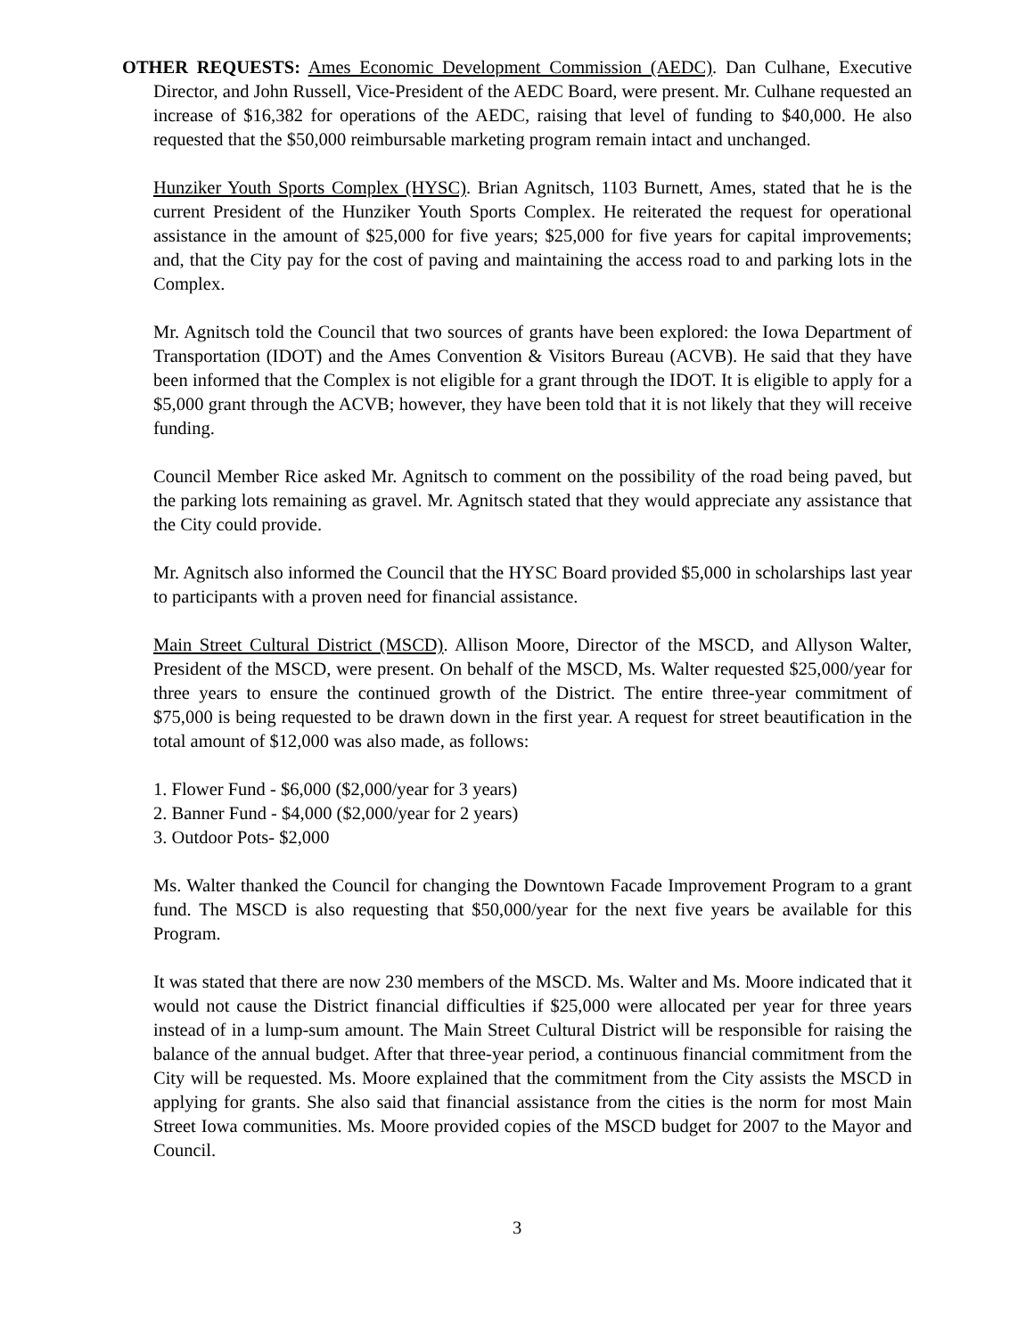OTHER REQUESTS: Ames Economic Development Commission (AEDC). Dan Culhane, Executive Director, and John Russell, Vice-President of the AEDC Board, were present. Mr. Culhane requested an increase of $16,382 for operations of the AEDC, raising that level of funding to $40,000. He also requested that the $50,000 reimbursable marketing program remain intact and unchanged.
Hunziker Youth Sports Complex (HYSC). Brian Agnitsch, 1103 Burnett, Ames, stated that he is the current President of the Hunziker Youth Sports Complex. He reiterated the request for operational assistance in the amount of $25,000 for five years; $25,000 for five years for capital improvements; and, that the City pay for the cost of paving and maintaining the access road to and parking lots in the Complex.
Mr. Agnitsch told the Council that two sources of grants have been explored: the Iowa Department of Transportation (IDOT) and the Ames Convention & Visitors Bureau (ACVB). He said that they have been informed that the Complex is not eligible for a grant through the IDOT. It is eligible to apply for a $5,000 grant through the ACVB; however, they have been told that it is not likely that they will receive funding.
Council Member Rice asked Mr. Agnitsch to comment on the possibility of the road being paved, but the parking lots remaining as gravel. Mr. Agnitsch stated that they would appreciate any assistance that the City could provide.
Mr. Agnitsch also informed the Council that the HYSC Board provided $5,000 in scholarships last year to participants with a proven need for financial assistance.
Main Street Cultural District (MSCD). Allison Moore, Director of the MSCD, and Allyson Walter, President of the MSCD, were present. On behalf of the MSCD, Ms. Walter requested $25,000/year for three years to ensure the continued growth of the District. The entire three-year commitment of $75,000 is being requested to be drawn down in the first year. A request for street beautification in the total amount of $12,000 was also made, as follows:
1. Flower Fund - $6,000 ($2,000/year for 3 years)
2. Banner Fund - $4,000 ($2,000/year for 2 years)
3. Outdoor Pots- $2,000
Ms. Walter thanked the Council for changing the Downtown Facade Improvement Program to a grant fund. The MSCD is also requesting that $50,000/year for the next five years be available for this Program.
It was stated that there are now 230 members of the MSCD. Ms. Walter and Ms. Moore indicated that it would not cause the District financial difficulties if $25,000 were allocated per year for three years instead of in a lump-sum amount. The Main Street Cultural District will be responsible for raising the balance of the annual budget. After that three-year period, a continuous financial commitment from the City will be requested. Ms. Moore explained that the commitment from the City assists the MSCD in applying for grants. She also said that financial assistance from the cities is the norm for most Main Street Iowa communities. Ms. Moore provided copies of the MSCD budget for 2007 to the Mayor and Council.
3